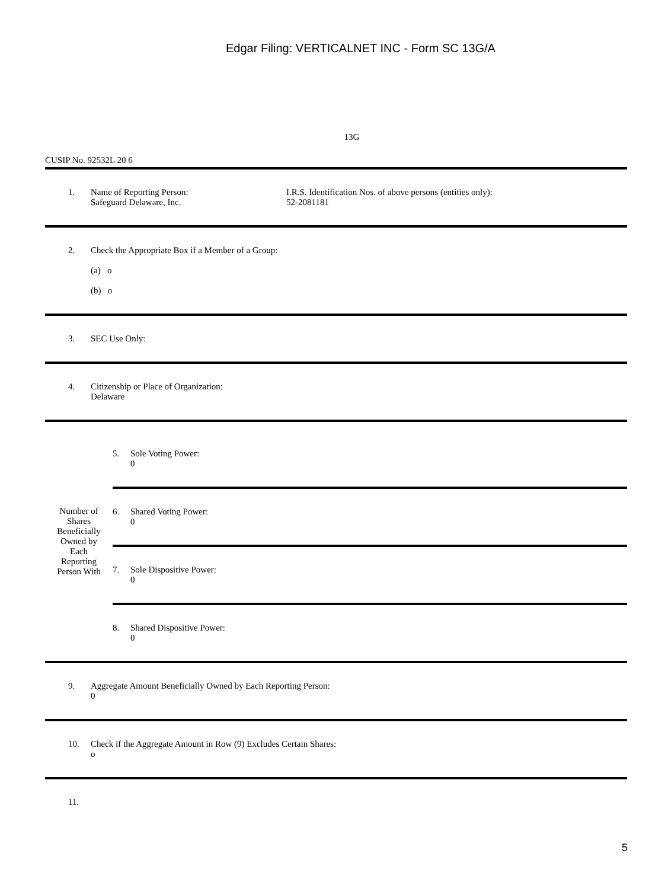Edgar Filing: VERTICALNET INC - Form SC 13G/A
13G
CUSIP No. 92532L 20 6
| 1. Name of Reporting Person: Safeguard Delaware, Inc. I.R.S. Identification Nos. of above persons (entities only): 52-2081181 | |
| 2. Check the Appropriate Box if a Member of a Group: (a) o (b) o | |
| 3. SEC Use Only: | |
| 4. Citizenship or Place of Organization: Delaware | |
| Number of Shares Beneficially Owned by Each Reporting Person With | 5. Sole Voting Power: 0 |
| | 6. Shared Voting Power: 0 |
| | 7. Sole Dispositive Power: 0 |
| | 8. Shared Dispositive Power: 0 |
| 9. Aggregate Amount Beneficially Owned by Each Reporting Person: 0 | |
| 10. Check if the Aggregate Amount in Row (9) Excludes Certain Shares: o | |
| 11. | |
5